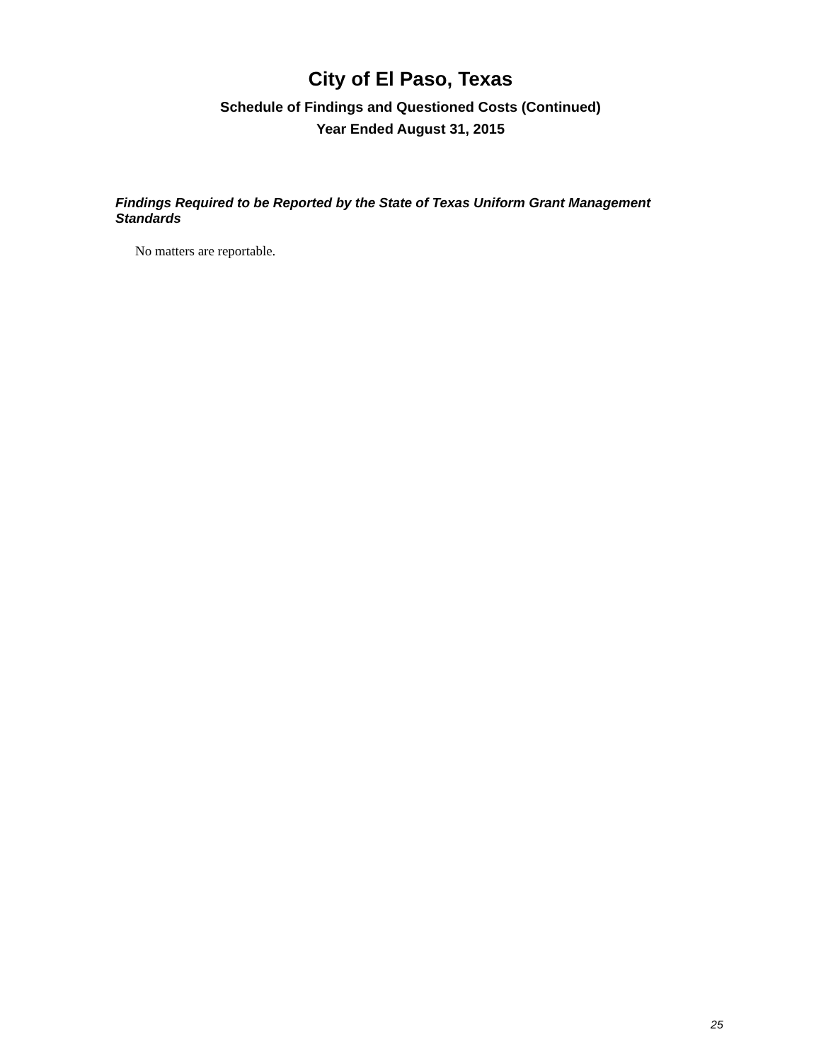City of El Paso, Texas
Schedule of Findings and Questioned Costs (Continued)
Year Ended August 31, 2015
Findings Required to be Reported by the State of Texas Uniform Grant Management Standards
No matters are reportable.
25